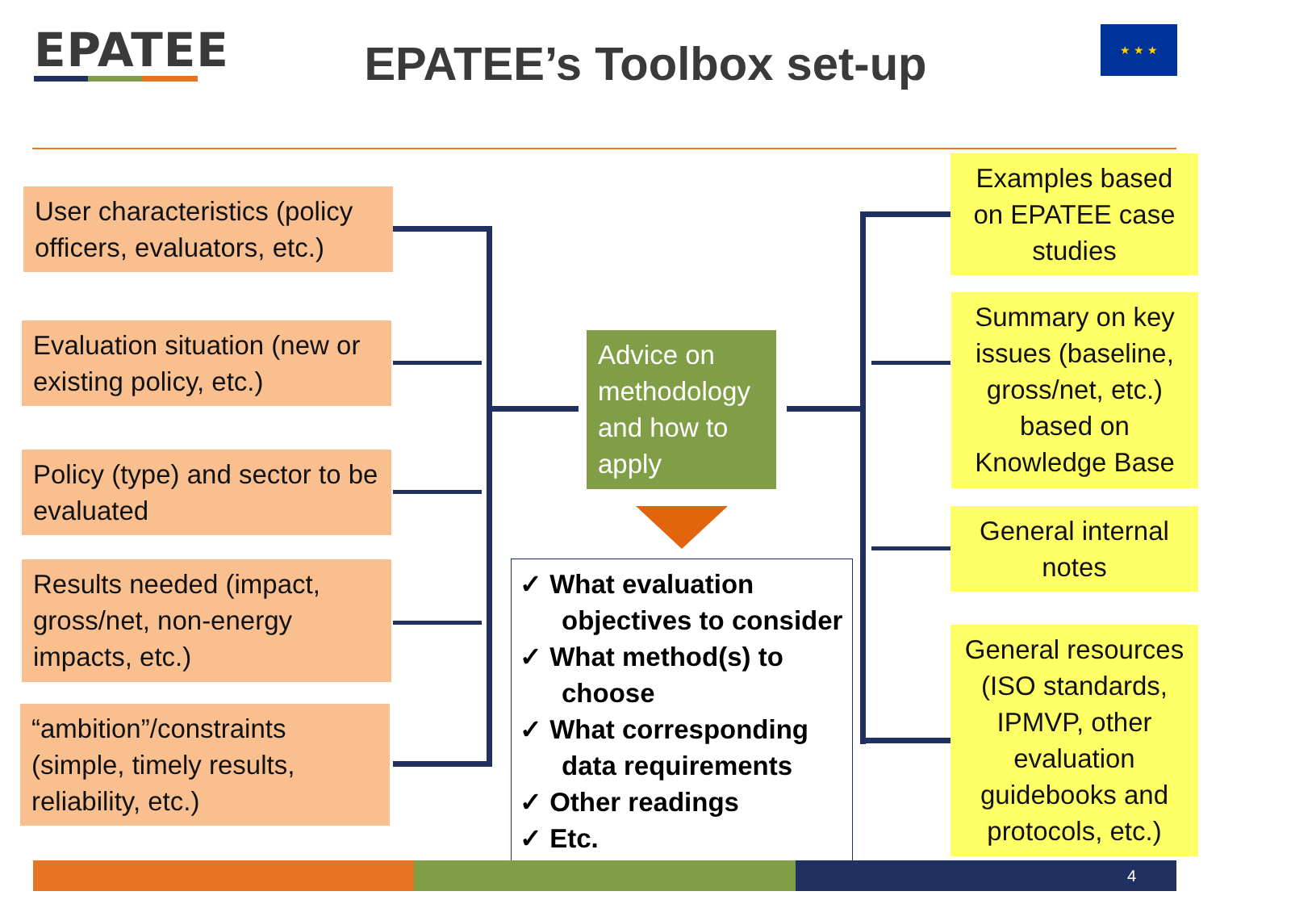EPATEE
EPATEE’s Toolbox set-up
★ ★ ★
User characteristics (policy officers, evaluators, etc.)
Evaluation situation (new or existing policy, etc.)
Policy (type) and sector to be evaluated
Results needed (impact, gross/net, non-energy impacts, etc.)
“ambition”/constraints (simple, timely results, reliability, etc.)
Advice on methodology and how to apply
✓ What evaluation objectives to consider
✓ What method(s) to choose
✓ What corresponding data requirements
✓ Other readings
✓ Etc.
Examples based on EPATEE case studies
Summary on key issues (baseline, gross/net, etc.) based on Knowledge Base
General internal notes
General resources (ISO standards, IPMVP, other evaluation guidebooks and protocols, etc.)
4